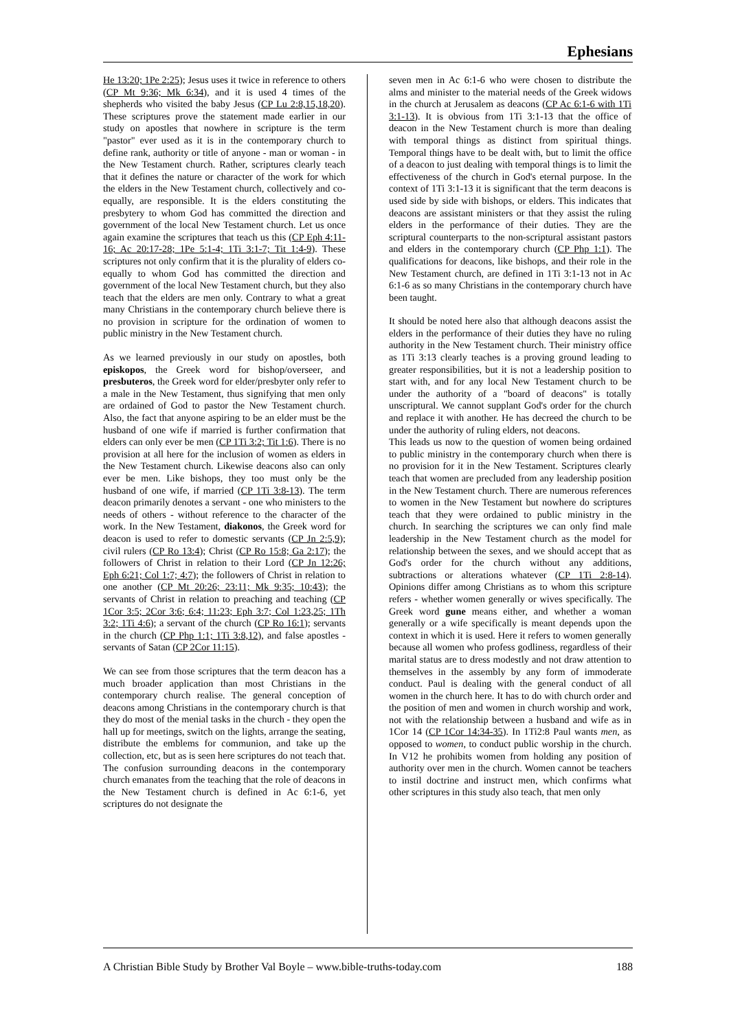Ephesians
He 13:20; 1Pe 2:25); Jesus uses it twice in reference to others (CP Mt 9:36; Mk 6:34), and it is used 4 times of the shepherds who visited the baby Jesus (CP Lu 2:8,15,18,20). These scriptures prove the statement made earlier in our study on apostles that nowhere in scripture is the term "pastor" ever used as it is in the contemporary church to define rank, authority or title of anyone - man or woman - in the New Testament church. Rather, scriptures clearly teach that it defines the nature or character of the work for which the elders in the New Testament church, collectively and co-equally, are responsible. It is the elders constituting the presbytery to whom God has committed the direction and government of the local New Testament church. Let us once again examine the scriptures that teach us this (CP Eph 4:11-16; Ac 20:17-28; 1Pe 5:1-4; 1Ti 3:1-7; Tit 1:4-9). These scriptures not only confirm that it is the plurality of elders co-equally to whom God has committed the direction and government of the local New Testament church, but they also teach that the elders are men only. Contrary to what a great many Christians in the contemporary church believe there is no provision in scripture for the ordination of women to public ministry in the New Testament church.
As we learned previously in our study on apostles, both episkopos, the Greek word for bishop/overseer, and presbuteros, the Greek word for elder/presbyter only refer to a male in the New Testament, thus signifying that men only are ordained of God to pastor the New Testament church. Also, the fact that anyone aspiring to be an elder must be the husband of one wife if married is further confirmation that elders can only ever be men (CP 1Ti 3:2; Tit 1:6). There is no provision at all here for the inclusion of women as elders in the New Testament church. Likewise deacons also can only ever be men. Like bishops, they too must only be the husband of one wife, if married (CP 1Ti 3:8-13). The term deacon primarily denotes a servant - one who ministers to the needs of others - without reference to the character of the work. In the New Testament, diakonos, the Greek word for deacon is used to refer to domestic servants (CP Jn 2:5,9); civil rulers (CP Ro 13:4); Christ (CP Ro 15:8; Ga 2:17); the followers of Christ in relation to their Lord (CP Jn 12:26; Eph 6:21; Col 1:7; 4:7); the followers of Christ in relation to one another (CP Mt 20:26; 23:11; Mk 9:35; 10:43); the servants of Christ in relation to preaching and teaching (CP 1Cor 3:5; 2Cor 3:6; 6:4; 11:23; Eph 3:7; Col 1:23,25; 1Th 3:2; 1Ti 4:6); a servant of the church (CP Ro 16:1); servants in the church (CP Php 1:1; 1Ti 3:8,12), and false apostles - servants of Satan (CP 2Cor 11:15).
We can see from those scriptures that the term deacon has a much broader application than most Christians in the contemporary church realise. The general conception of deacons among Christians in the contemporary church is that they do most of the menial tasks in the church - they open the hall up for meetings, switch on the lights, arrange the seating, distribute the emblems for communion, and take up the collection, etc, but as is seen here scriptures do not teach that. The confusion surrounding deacons in the contemporary church emanates from the teaching that the role of deacons in the New Testament church is defined in Ac 6:1-6, yet scriptures do not designate the
seven men in Ac 6:1-6 who were chosen to distribute the alms and minister to the material needs of the Greek widows in the church at Jerusalem as deacons (CP Ac 6:1-6 with 1Ti 3:1-13). It is obvious from 1Ti 3:1-13 that the office of deacon in the New Testament church is more than dealing with temporal things as distinct from spiritual things. Temporal things have to be dealt with, but to limit the office of a deacon to just dealing with temporal things is to limit the effectiveness of the church in God's eternal purpose. In the context of 1Ti 3:1-13 it is significant that the term deacons is used side by side with bishops, or elders. This indicates that deacons are assistant ministers or that they assist the ruling elders in the performance of their duties. They are the scriptural counterparts to the non-scriptural assistant pastors and elders in the contemporary church (CP Php 1:1). The qualifications for deacons, like bishops, and their role in the New Testament church, are defined in 1Ti 3:1-13 not in Ac 6:1-6 as so many Christians in the contemporary church have been taught.
It should be noted here also that although deacons assist the elders in the performance of their duties they have no ruling authority in the New Testament church. Their ministry office as 1Ti 3:13 clearly teaches is a proving ground leading to greater responsibilities, but it is not a leadership position to start with, and for any local New Testament church to be under the authority of a "board of deacons" is totally unscriptural. We cannot supplant God's order for the church and replace it with another. He has decreed the church to be under the authority of ruling elders, not deacons.
This leads us now to the question of women being ordained to public ministry in the contemporary church when there is no provision for it in the New Testament. Scriptures clearly teach that women are precluded from any leadership position in the New Testament church. There are numerous references to women in the New Testament but nowhere do scriptures teach that they were ordained to public ministry in the church. In searching the scriptures we can only find male leadership in the New Testament church as the model for relationship between the sexes, and we should accept that as God's order for the church without any additions, subtractions or alterations whatever (CP 1Ti 2:8-14). Opinions differ among Christians as to whom this scripture refers - whether women generally or wives specifically. The Greek word gune means either, and whether a woman generally or a wife specifically is meant depends upon the context in which it is used. Here it refers to women generally because all women who profess godliness, regardless of their marital status are to dress modestly and not draw attention to themselves in the assembly by any form of immoderate conduct. Paul is dealing with the general conduct of all women in the church here. It has to do with church order and the position of men and women in church worship and work, not with the relationship between a husband and wife as in 1Cor 14 (CP 1Cor 14:34-35). In 1Ti2:8 Paul wants men, as opposed to women, to conduct public worship in the church. In V12 he prohibits women from holding any position of authority over men in the church. Women cannot be teachers to instil doctrine and instruct men, which confirms what other scriptures in this study also teach, that men only
A Christian Bible Study by Brother Val Boyle – www.bible-truths-today.com 188